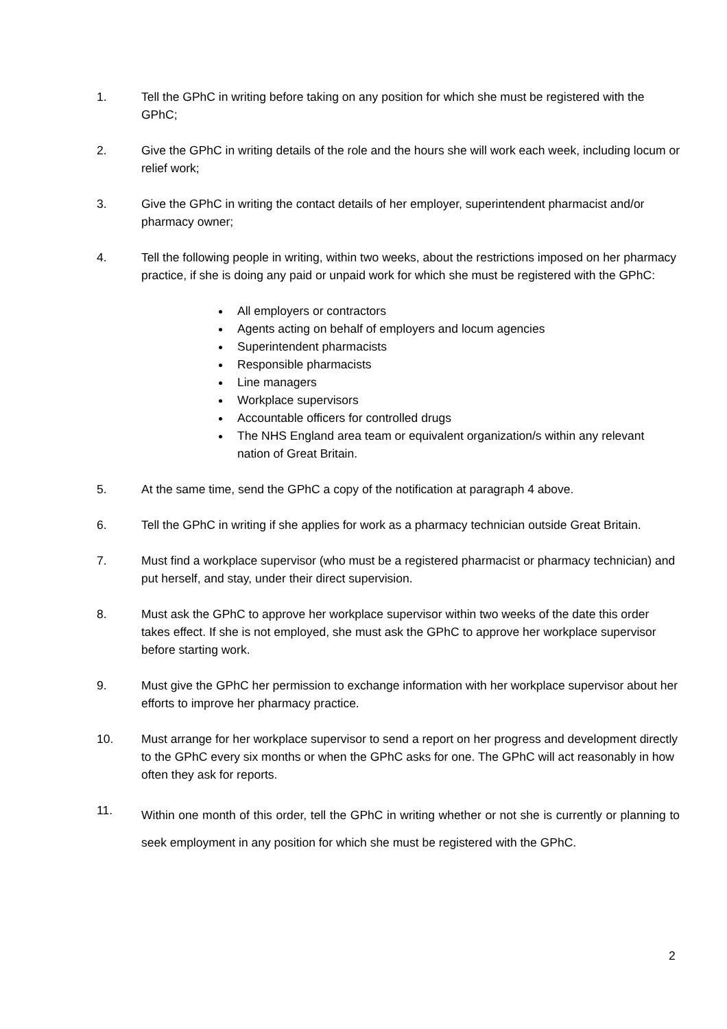1. Tell the GPhC in writing before taking on any position for which she must be registered with the GPhC;
2. Give the GPhC in writing details of the role and the hours she will work each week, including locum or relief work;
3. Give the GPhC in writing the contact details of her employer, superintendent pharmacist and/or pharmacy owner;
4. Tell the following people in writing, within two weeks, about the restrictions imposed on her pharmacy practice, if she is doing any paid or unpaid work for which she must be registered with the GPhC:
All employers or contractors
Agents acting on behalf of employers and locum agencies
Superintendent pharmacists
Responsible pharmacists
Line managers
Workplace supervisors
Accountable officers for controlled drugs
The NHS England area team or equivalent organization/s within any relevant nation of Great Britain.
5. At the same time, send the GPhC a copy of the notification at paragraph 4 above.
6. Tell the GPhC in writing if she applies for work as a pharmacy technician outside Great Britain.
7. Must find a workplace supervisor (who must be a registered pharmacist or pharmacy technician) and put herself, and stay, under their direct supervision.
8. Must ask the GPhC to approve her workplace supervisor within two weeks of the date this order takes effect. If she is not employed, she must ask the GPhC to approve her workplace supervisor before starting work.
9. Must give the GPhC her permission to exchange information with her workplace supervisor about her efforts to improve her pharmacy practice.
10. Must arrange for her workplace supervisor to send a report on her progress and development directly to the GPhC every six months or when the GPhC asks for one. The GPhC will act reasonably in how often they ask for reports.
11.
Within one month of this order, tell the GPhC in writing whether or not she is currently or planning to seek employment in any position for which she must be registered with the GPhC.
2